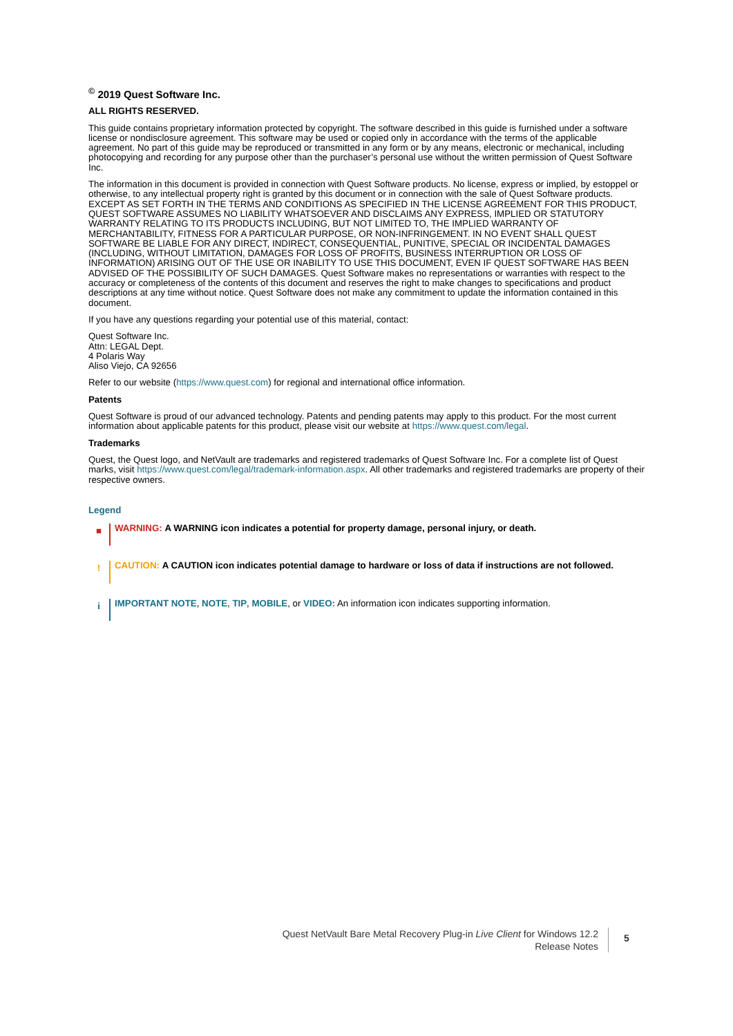<sup>©</sup> 2019 Quest Software Inc.
ALL RIGHTS RESERVED.
This guide contains proprietary information protected by copyright. The software described in this guide is furnished under a software license or nondisclosure agreement. This software may be used or copied only in accordance with the terms of the applicable agreement. No part of this guide may be reproduced or transmitted in any form or by any means, electronic or mechanical, including photocopying and recording for any purpose other than the purchaser’s personal use without the written permission of Quest Software Inc.
The information in this document is provided in connection with Quest Software products. No license, express or implied, by estoppel or otherwise, to any intellectual property right is granted by this document or in connection with the sale of Quest Software products. EXCEPT AS SET FORTH IN THE TERMS AND CONDITIONS AS SPECIFIED IN THE LICENSE AGREEMENT FOR THIS PRODUCT, QUEST SOFTWARE ASSUMES NO LIABILITY WHATSOEVER AND DISCLAIMS ANY EXPRESS, IMPLIED OR STATUTORY WARRANTY RELATING TO ITS PRODUCTS INCLUDING, BUT NOT LIMITED TO, THE IMPLIED WARRANTY OF MERCHANTABILITY, FITNESS FOR A PARTICULAR PURPOSE, OR NON-INFRINGEMENT. IN NO EVENT SHALL QUEST SOFTWARE BE LIABLE FOR ANY DIRECT, INDIRECT, CONSEQUENTIAL, PUNITIVE, SPECIAL OR INCIDENTAL DAMAGES (INCLUDING, WITHOUT LIMITATION, DAMAGES FOR LOSS OF PROFITS, BUSINESS INTERRUPTION OR LOSS OF INFORMATION) ARISING OUT OF THE USE OR INABILITY TO USE THIS DOCUMENT, EVEN IF QUEST SOFTWARE HAS BEEN ADVISED OF THE POSSIBILITY OF SUCH DAMAGES. Quest Software makes no representations or warranties with respect to the accuracy or completeness of the contents of this document and reserves the right to make changes to specifications and product descriptions at any time without notice. Quest Software does not make any commitment to update the information contained in this document.
If you have any questions regarding your potential use of this material, contact:
Quest Software Inc.
Attn: LEGAL Dept.
4 Polaris Way
Aliso Viejo, CA 92656
Refer to our website (https://www.quest.com) for regional and international office information.
Patents
Quest Software is proud of our advanced technology. Patents and pending patents may apply to this product. For the most current information about applicable patents for this product, please visit our website at https://www.quest.com/legal.
Trademarks
Quest, the Quest logo, and NetVault are trademarks and registered trademarks of Quest Software Inc. For a complete list of Quest marks, visit https://www.quest.com/legal/trademark-information.aspx. All other trademarks and registered trademarks are property of their respective owners.
Legend
■
WARNING: A WARNING icon indicates a potential for property damage, personal injury, or death.
!
CAUTION: A CAUTION icon indicates potential damage to hardware or loss of data if instructions are not followed.
i
IMPORTANT NOTE, NOTE, TIP, MOBILE, or VIDEO: An information icon indicates supporting information.
Quest NetVault Bare Metal Recovery Plug-in Live Client for Windows 12.2
Release Notes
5